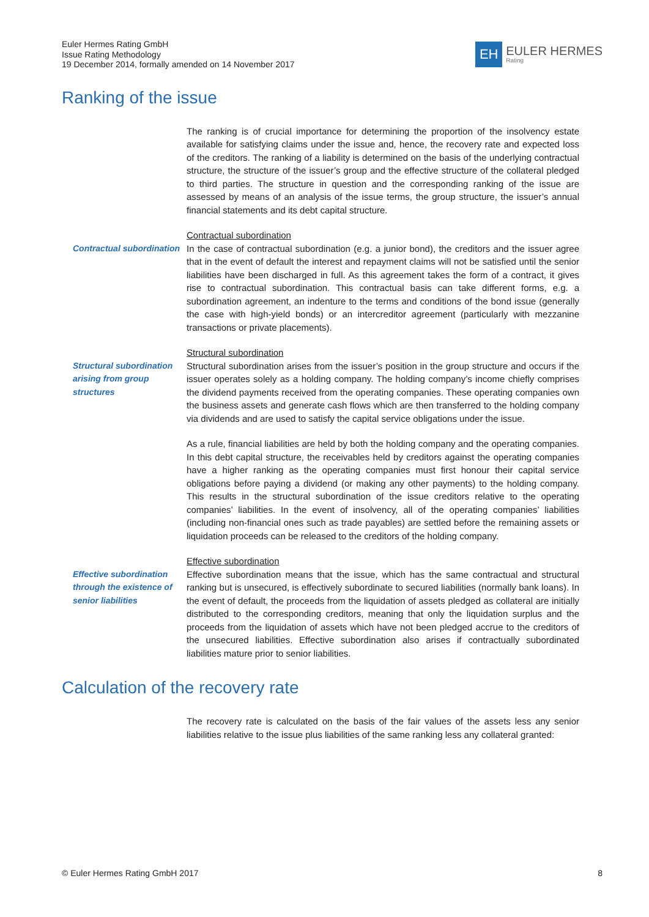Euler Hermes Rating GmbH
Issue Rating Methodology
19 December 2014, formally amended on 14 November 2017
EH
EULER HERMES
Rating
Ranking of the issue
The ranking is of crucial importance for determining the proportion of the insolvency estate available for satisfying claims under the issue and, hence, the recovery rate and expected loss of the creditors. The ranking of a liability is determined on the basis of the underlying contractual structure, the structure of the issuer’s group and the effective structure of the collateral pledged to third parties. The structure in question and the corresponding ranking of the issue are assessed by means of an analysis of the issue terms, the group structure, the issuer’s annual financial statements and its debt capital structure.
Contractual subordination
Contractual subordination
In the case of contractual subordination (e.g. a junior bond), the creditors and the issuer agree that in the event of default the interest and repayment claims will not be satisfied until the senior liabilities have been discharged in full. As this agreement takes the form of a contract, it gives rise to contractual subordination. This contractual basis can take different forms, e.g. a subordination agreement, an indenture to the terms and conditions of the bond issue (generally the case with high-yield bonds) or an intercreditor agreement (particularly with mezzanine transactions or private placements).
Structural subordination arising from group structures
Structural subordination
Structural subordination arises from the issuer’s position in the group structure and occurs if the issuer operates solely as a holding company. The holding company’s income chiefly comprises the dividend payments received from the operating companies. These operating companies own the business assets and generate cash flows which are then transferred to the holding company via dividends and are used to satisfy the capital service obligations under the issue.
As a rule, financial liabilities are held by both the holding company and the operating companies. In this debt capital structure, the receivables held by creditors against the operating companies have a higher ranking as the operating companies must first honour their capital service obligations before paying a dividend (or making any other payments) to the holding company. This results in the structural subordination of the issue creditors relative to the operating companies’ liabilities. In the event of insolvency, all of the operating companies’ liabilities (including non-financial ones such as trade payables) are settled before the remaining assets or liquidation proceeds can be released to the creditors of the holding company.
Effective subordination through the existence of senior liabilities
Effective subordination
Effective subordination means that the issue, which has the same contractual and structural ranking but is unsecured, is effectively subordinate to secured liabilities (normally bank loans). In the event of default, the proceeds from the liquidation of assets pledged as collateral are initially distributed to the corresponding creditors, meaning that only the liquidation surplus and the proceeds from the liquidation of assets which have not been pledged accrue to the creditors of the unsecured liabilities. Effective subordination also arises if contractually subordinated liabilities mature prior to senior liabilities.
Calculation of the recovery rate
The recovery rate is calculated on the basis of the fair values of the assets less any senior liabilities relative to the issue plus liabilities of the same ranking less any collateral granted:
© Euler Hermes Rating GmbH 2017 8